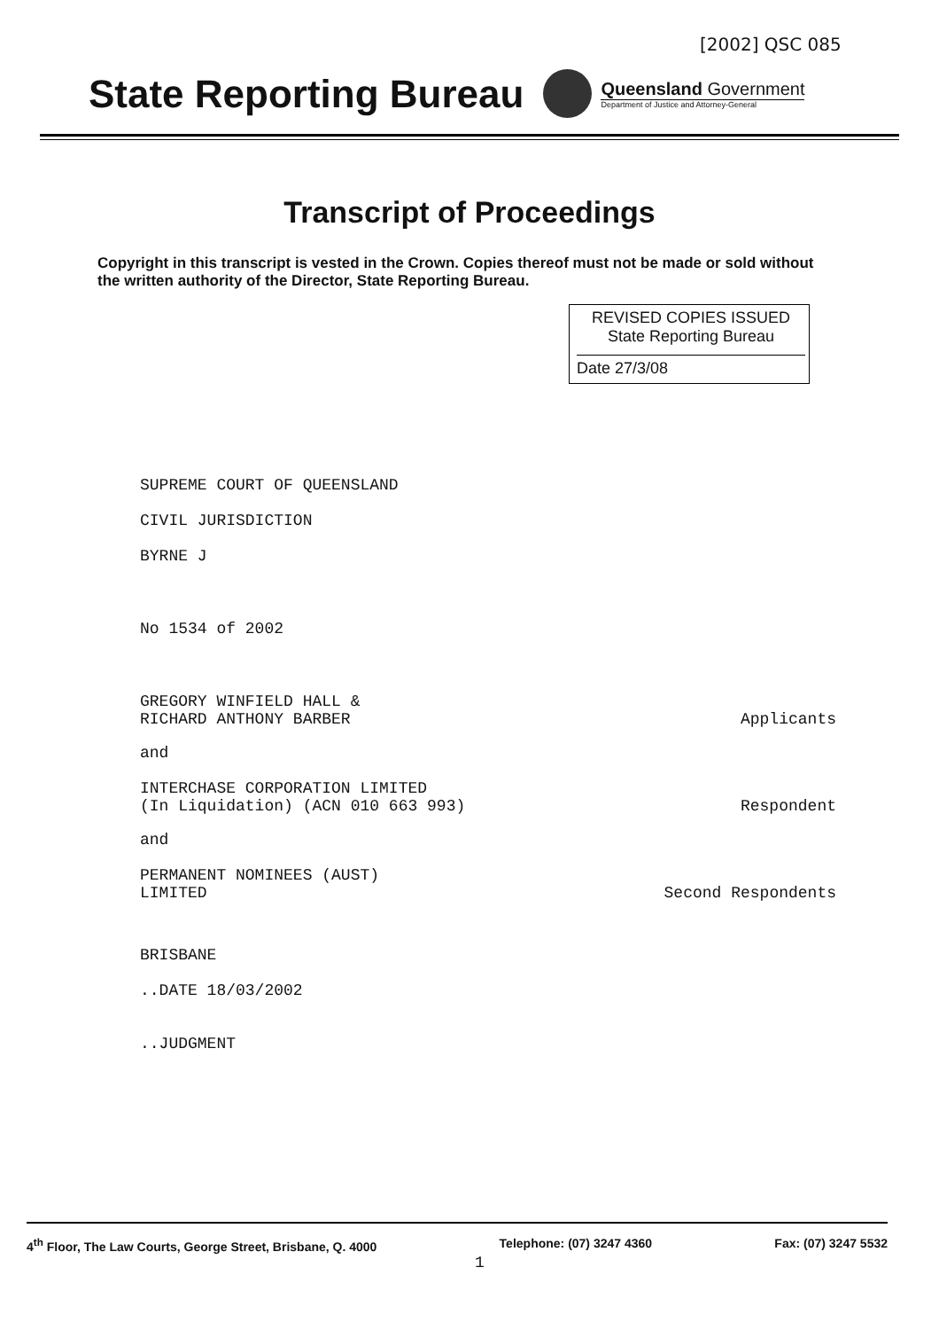[2002] QSC 085
State Reporting Bureau
Queensland Government
Department of Justice and Attorney-General
Transcript of Proceedings
Copyright in this transcript is vested in the Crown. Copies thereof must not be made or sold without the written authority of the Director, State Reporting Bureau.
REVISED COPIES ISSUED
State Reporting Bureau
Date 27/3/08
SUPREME COURT OF QUEENSLAND
CIVIL JURISDICTION
BYRNE J
No 1534 of 2002
GREGORY WINFIELD HALL &
RICHARD ANTHONY BARBER
Applicants
and
INTERCHASE CORPORATION LIMITED
(In Liquidation) (ACN 010 663 993)
Respondent
and
PERMANENT NOMINEES (AUST)
LIMITED
Second Respondents
BRISBANE
..DATE 18/03/2002
..JUDGMENT
4<sup>th</sup> Floor, The Law Courts, George Street, Brisbane, Q. 4000 Telephone: (07) 3247 4360 Fax: (07) 3247 5532
1